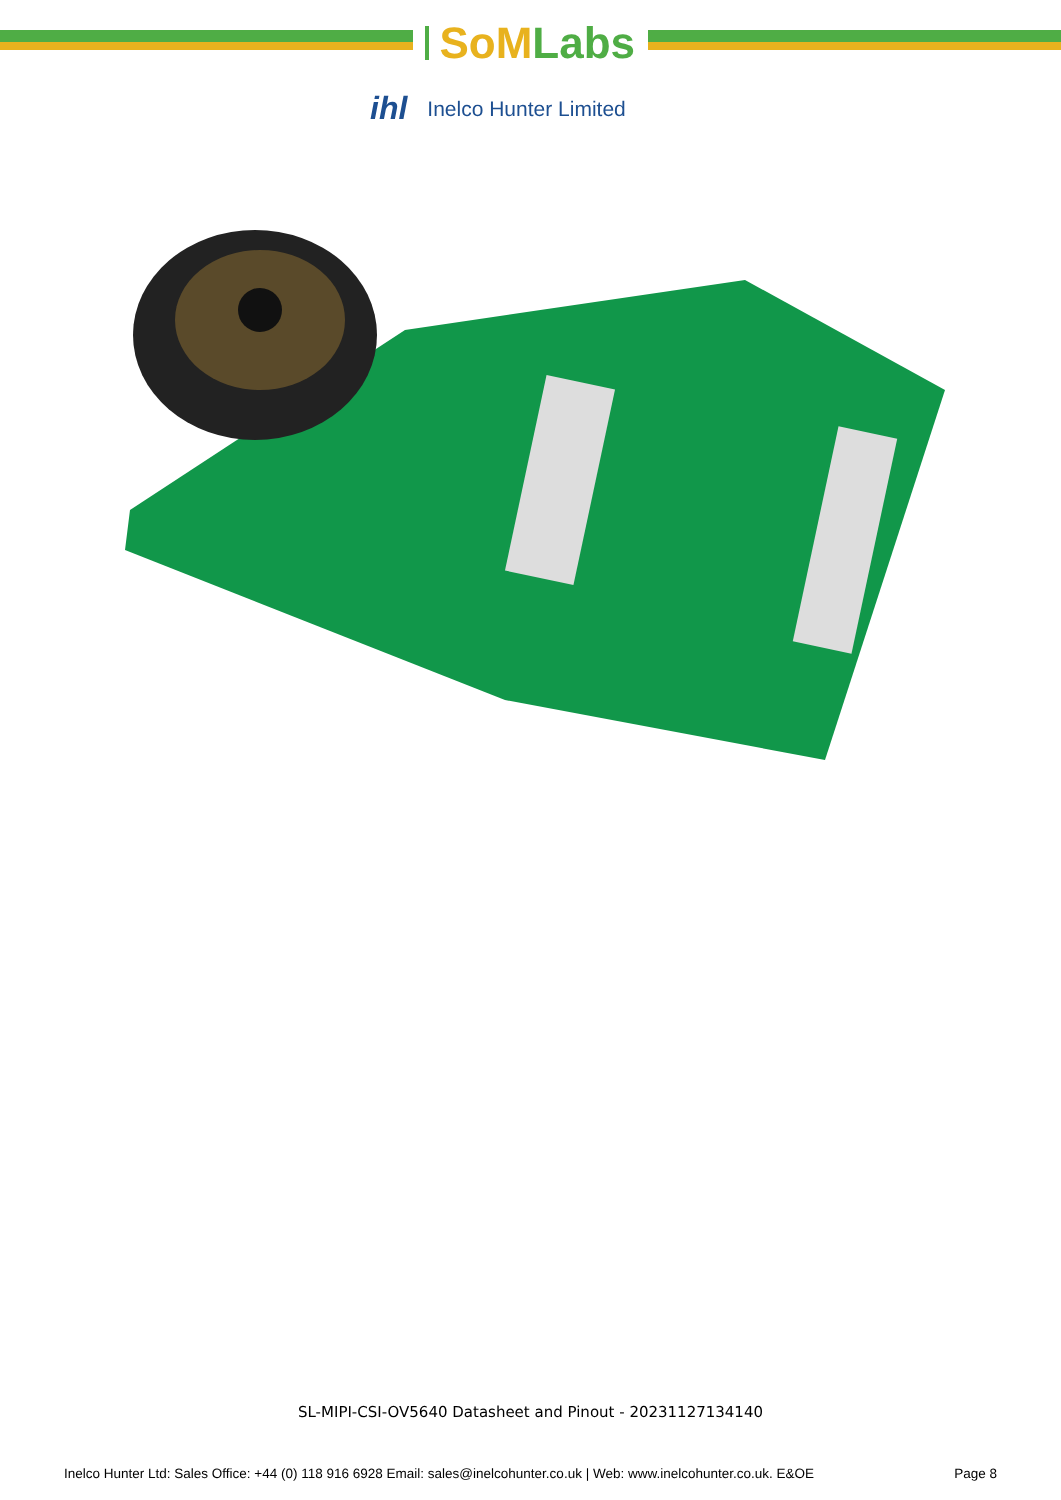SoM Labs
ihl Inelco Hunter Limited
SL-MIPI-CSI-OV5640 Datasheet and Pinout - 20231127134140
Inelco Hunter Ltd: Sales Office: +44 (0) 118 916 6928 Email: sales@inelcohunter.co.uk | Web: www.inelcohunter.co.uk. E&OE Page 8